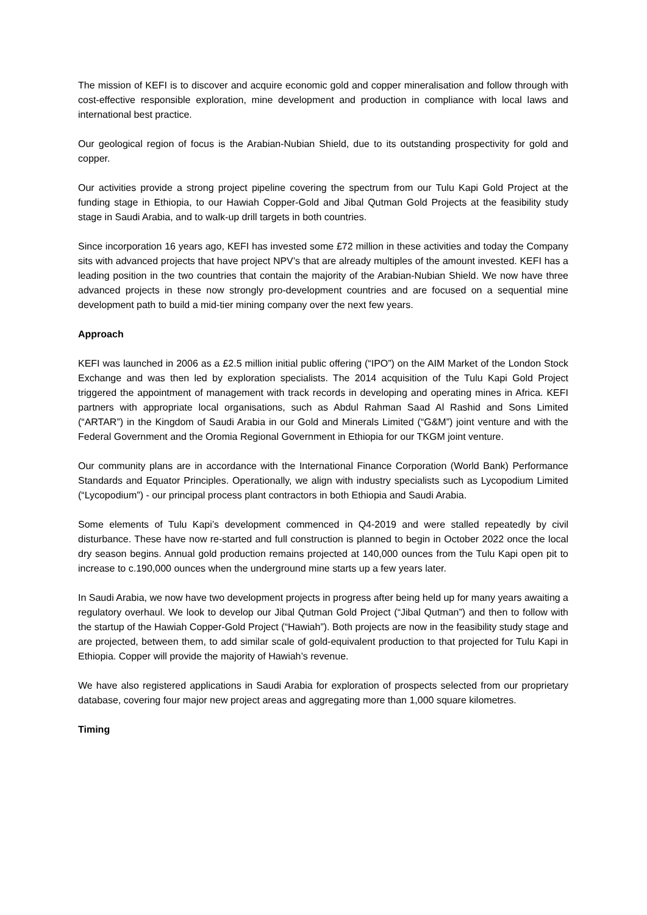The mission of KEFI is to discover and acquire economic gold and copper mineralisation and follow through with cost-effective responsible exploration, mine development and production in compliance with local laws and international best practice.
Our geological region of focus is the Arabian-Nubian Shield, due to its outstanding prospectivity for gold and copper.
Our activities provide a strong project pipeline covering the spectrum from our Tulu Kapi Gold Project at the funding stage in Ethiopia, to our Hawiah Copper-Gold and Jibal Qutman Gold Projects at the feasibility study stage in Saudi Arabia, and to walk-up drill targets in both countries.
Since incorporation 16 years ago, KEFI has invested some £72 million in these activities and today the Company sits with advanced projects that have project NPV’s that are already multiples of the amount invested. KEFI has a leading position in the two countries that contain the majority of the Arabian-Nubian Shield. We now have three advanced projects in these now strongly pro-development countries and are focused on a sequential mine development path to build a mid-tier mining company over the next few years.
Approach
KEFI was launched in 2006 as a £2.5 million initial public offering (“IPO”) on the AIM Market of the London Stock Exchange and was then led by exploration specialists. The 2014 acquisition of the Tulu Kapi Gold Project triggered the appointment of management with track records in developing and operating mines in Africa. KEFI partners with appropriate local organisations, such as Abdul Rahman Saad Al Rashid and Sons Limited (“ARTAR”) in the Kingdom of Saudi Arabia in our Gold and Minerals Limited (“G&M”) joint venture and with the Federal Government and the Oromia Regional Government in Ethiopia for our TKGM joint venture.
Our community plans are in accordance with the International Finance Corporation (World Bank) Performance Standards and Equator Principles. Operationally, we align with industry specialists such as Lycopodium Limited (“Lycopodium”) - our principal process plant contractors in both Ethiopia and Saudi Arabia.
Some elements of Tulu Kapi’s development commenced in Q4-2019 and were stalled repeatedly by civil disturbance. These have now re-started and full construction is planned to begin in October 2022 once the local dry season begins. Annual gold production remains projected at 140,000 ounces from the Tulu Kapi open pit to increase to c.190,000 ounces when the underground mine starts up a few years later.
In Saudi Arabia, we now have two development projects in progress after being held up for many years awaiting a regulatory overhaul. We look to develop our Jibal Qutman Gold Project (“Jibal Qutman”) and then to follow with the startup of the Hawiah Copper-Gold Project (“Hawiah”). Both projects are now in the feasibility study stage and are projected, between them, to add similar scale of gold-equivalent production to that projected for Tulu Kapi in Ethiopia. Copper will provide the majority of Hawiah’s revenue.
We have also registered applications in Saudi Arabia for exploration of prospects selected from our proprietary database, covering four major new project areas and aggregating more than 1,000 square kilometres.
Timing